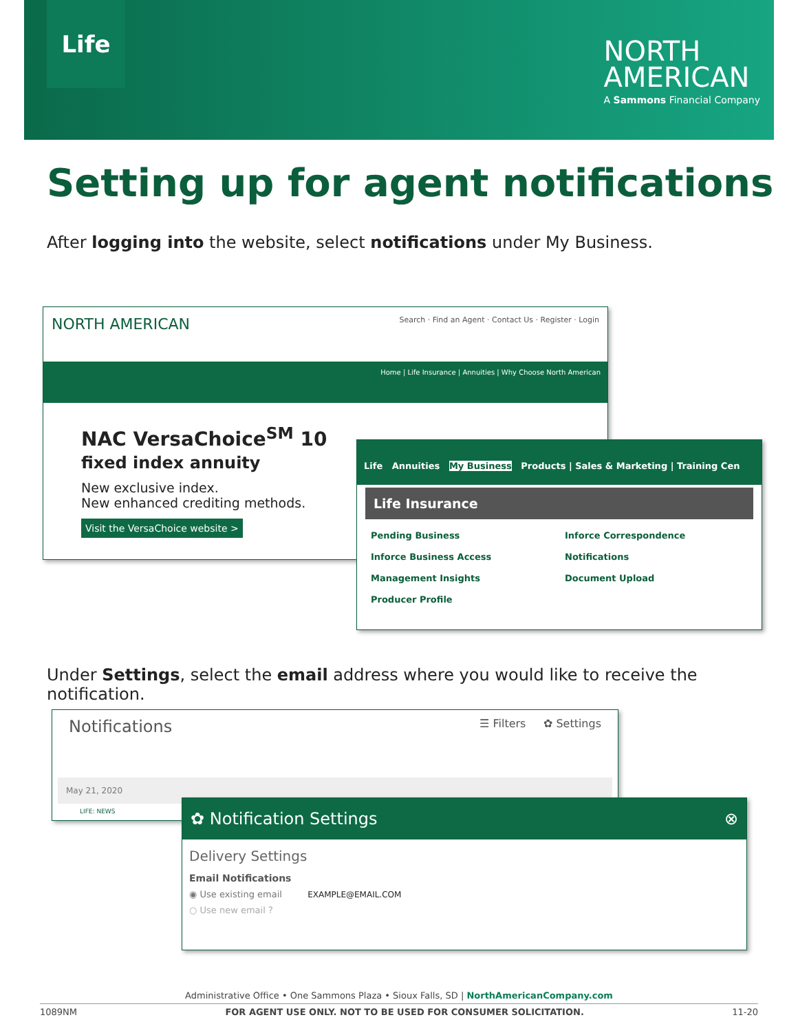Life
NORTH
AMERICAN
A Sammons Financial Company
Setting up for agent notifications
After logging into the website, select notifications under My Business.
NORTH AMERICAN Search · Find an Agent · Contact Us · Register · Login
Home | Life Insurance | Annuities | Why Choose North American
NAC VersaChoice<sup>SM</sup> 10
fixed index annuity
New exclusive index.
New enhanced crediting methods.
Visit the VersaChoice website >
Life Annuities My Business Products | Sales & Marketing | Training Cen
Life Insurance
Pending Business
Inforce Correspondence
Inforce Business Access
Notifications
Management Insights
Document Upload
Producer Profile
Under Settings, select the email address where you would like to receive the notification.
Notifications ☰ Filters ✿ Settings
May 21, 2020
LIFE: NEWS
✿ Notification Settings ⊗
Delivery Settings
Email Notifications
◉ Use existing email EXAMPLE@EMAIL.COM
○ Use new email ?
Administrative Office • One Sammons Plaza • Sioux Falls, SD | NorthAmericanCompany.com
1089NM FOR AGENT USE ONLY. NOT TO BE USED FOR CONSUMER SOLICITATION. 11-20